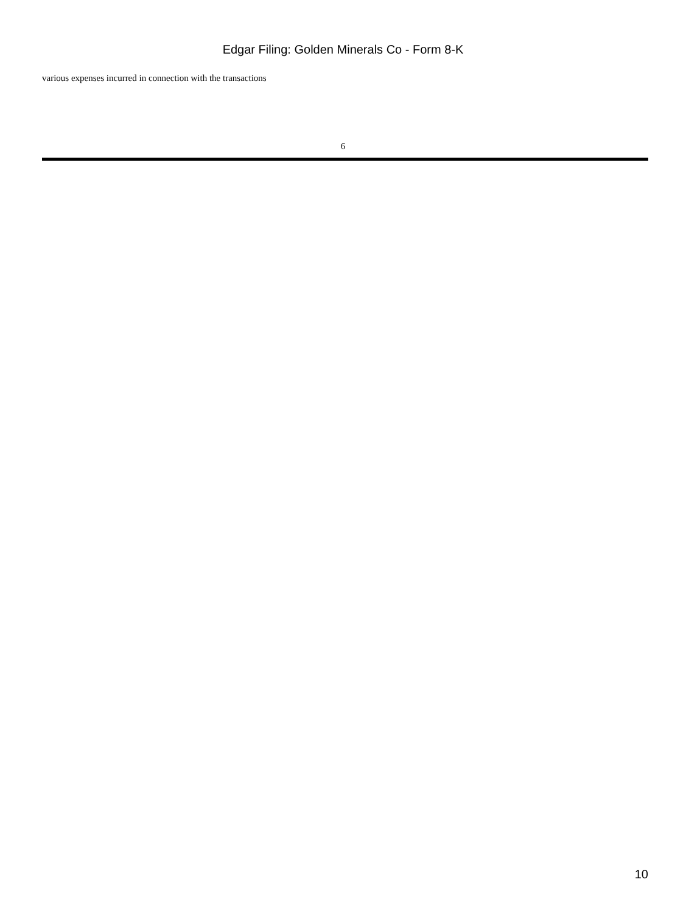Edgar Filing: Golden Minerals Co - Form 8-K
various expenses incurred in connection with the transactions
6
10